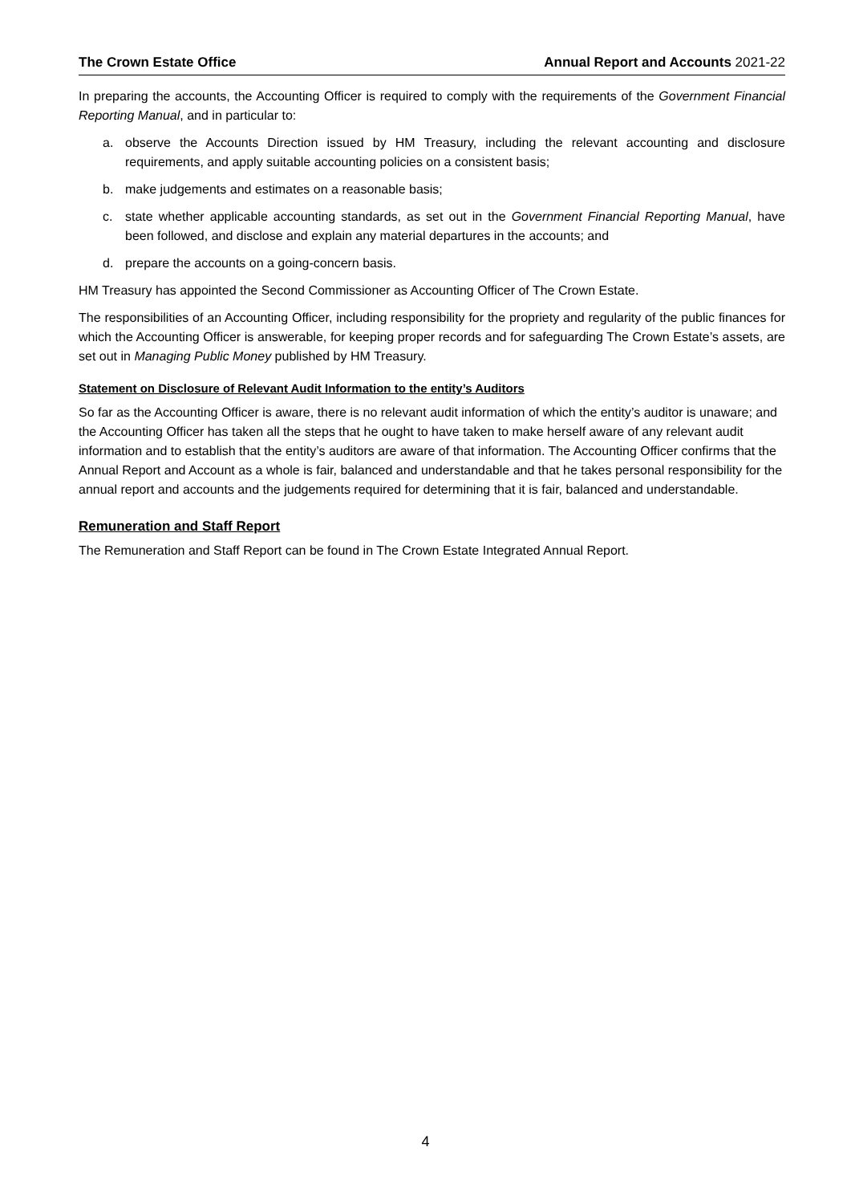The Crown Estate Office Annual Report and Accounts 2021-22
In preparing the accounts, the Accounting Officer is required to comply with the requirements of the Government Financial Reporting Manual, and in particular to:
a. observe the Accounts Direction issued by HM Treasury, including the relevant accounting and disclosure requirements, and apply suitable accounting policies on a consistent basis;
b. make judgements and estimates on a reasonable basis;
c. state whether applicable accounting standards, as set out in the Government Financial Reporting Manual, have been followed, and disclose and explain any material departures in the accounts; and
d. prepare the accounts on a going-concern basis.
HM Treasury has appointed the Second Commissioner as Accounting Officer of The Crown Estate.
The responsibilities of an Accounting Officer, including responsibility for the propriety and regularity of the public finances for which the Accounting Officer is answerable, for keeping proper records and for safeguarding The Crown Estate’s assets, are set out in Managing Public Money published by HM Treasury.
Statement on Disclosure of Relevant Audit Information to the entity’s Auditors
So far as the Accounting Officer is aware, there is no relevant audit information of which the entity’s auditor is unaware; and the Accounting Officer has taken all the steps that he ought to have taken to make herself aware of any relevant audit information and to establish that the entity’s auditors are aware of that information. The Accounting Officer confirms that the Annual Report and Account as a whole is fair, balanced and understandable and that he takes personal responsibility for the annual report and accounts and the judgements required for determining that it is fair, balanced and understandable.
Remuneration and Staff Report
The Remuneration and Staff Report can be found in The Crown Estate Integrated Annual Report.
4